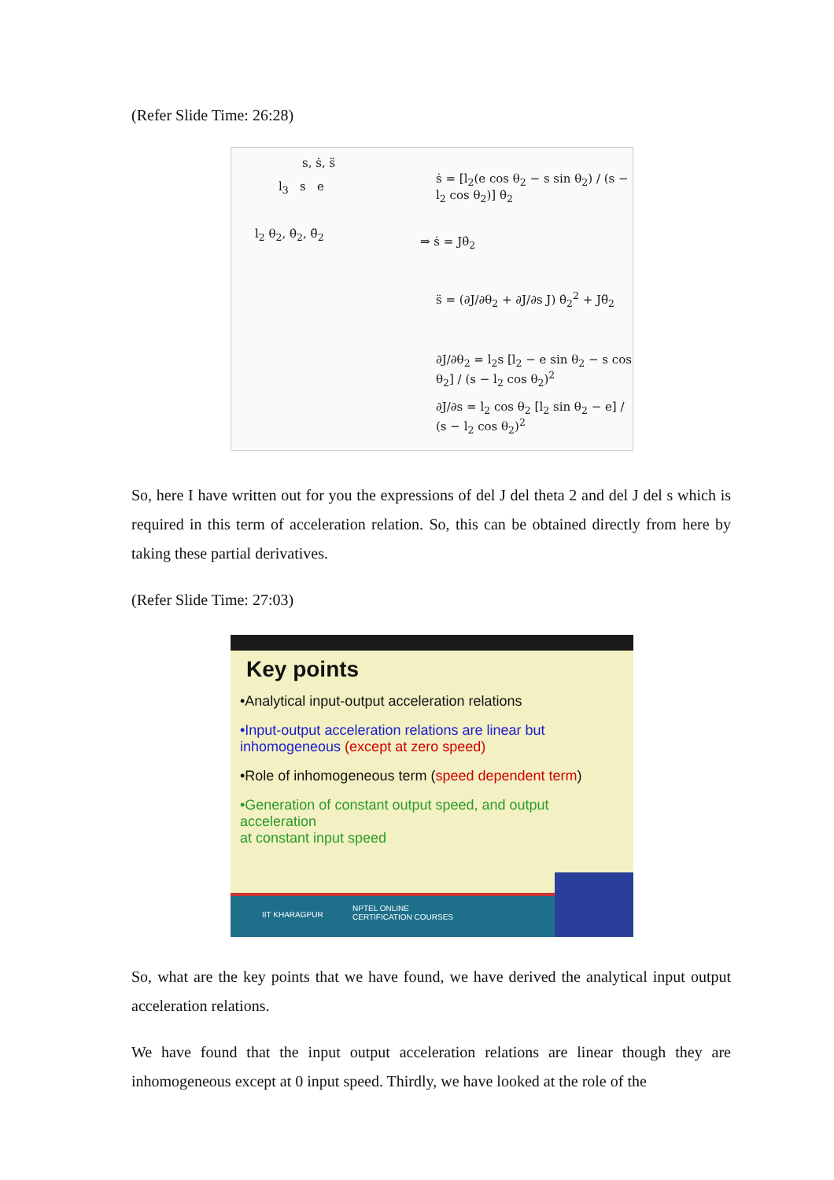(Refer Slide Time: 26:28)
s, ṡ, s̈
l<sub>2</sub> θ<sub>2</sub>, θ̇<sub>2</sub>, θ̈<sub>2</sub>
l<sub>3</sub> s e
ṡ = [l<sub>2</sub>(e cos θ<sub>2</sub> − s sin θ<sub>2</sub>) / (s − l<sub>2</sub> cos θ<sub>2</sub>)] θ̇<sub>2</sub>
⇒ ṡ = Jθ̇<sub>2</sub>
s̈ = (∂J/∂θ<sub>2</sub> + ∂J/∂s J) θ̇<sub>2</sub><sup>2</sup> + Jθ̈<sub>2</sub>
∂J/∂θ<sub>2</sub> = l<sub>2</sub>s [l<sub>2</sub> − e sin θ<sub>2</sub> − s cos θ<sub>2</sub>] / (s − l<sub>2</sub> cos θ<sub>2</sub>)<sup>2</sup>
∂J/∂s = l<sub>2</sub> cos θ<sub>2</sub> [l<sub>2</sub> sin θ<sub>2</sub> − e] / (s − l<sub>2</sub> cos θ<sub>2</sub>)<sup>2</sup>
So, here I have written out for you the expressions of del J del theta 2 and del J del s which is required in this term of acceleration relation. So, this can be obtained directly from here by taking these partial derivatives.
(Refer Slide Time: 27:03)
Key points
•Analytical input-output acceleration relations
•Input-output acceleration relations are linear but
inhomogeneous (except at zero speed)
•Role of inhomogeneous term (speed dependent term)
•Generation of constant output speed, and output acceleration
at constant input speed
IIT KHARAGPUR
NPTEL ONLINE
CERTIFICATION COURSES
So, what are the key points that we have found, we have derived the analytical input output acceleration relations.
We have found that the input output acceleration relations are linear though they are inhomogeneous except at 0 input speed. Thirdly, we have looked at the role of the